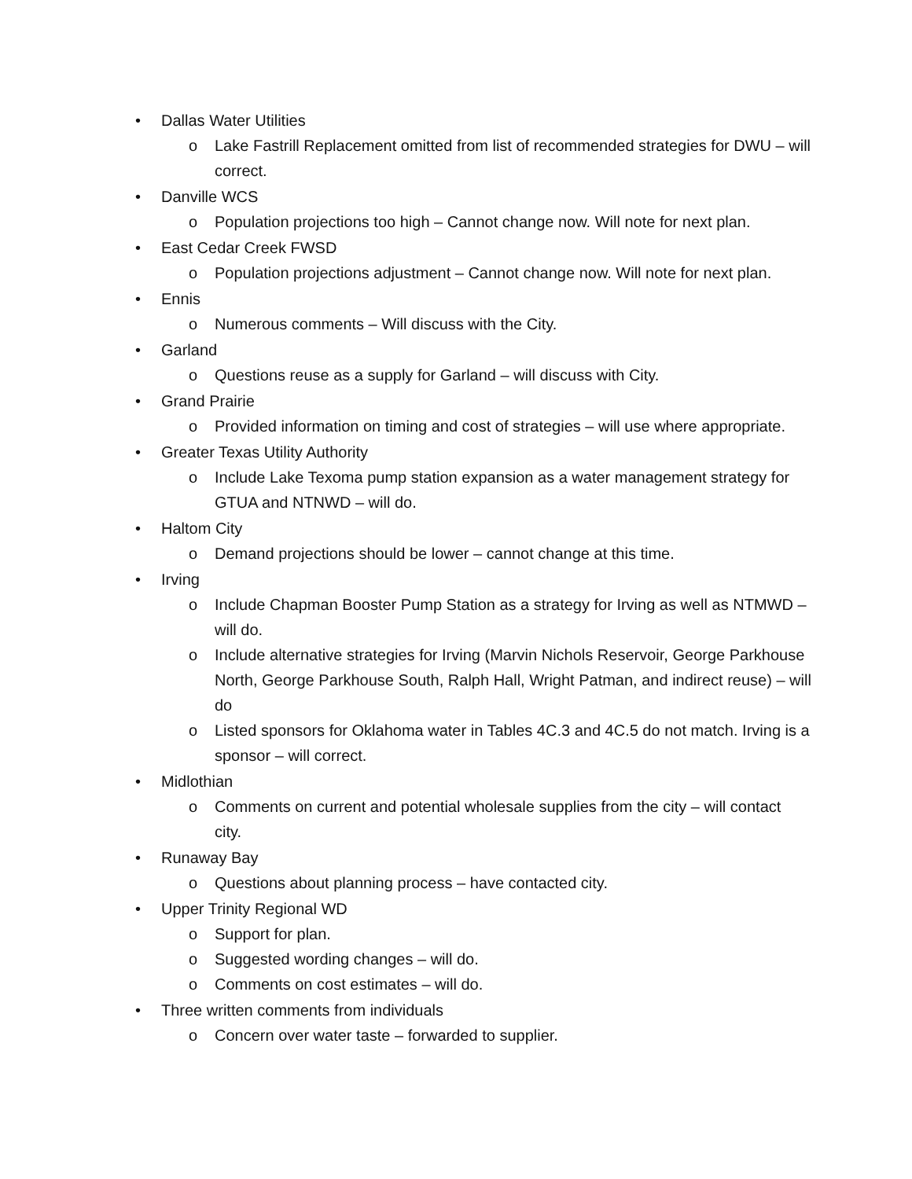• Dallas Water Utilities
o Lake Fastrill Replacement omitted from list of recommended strategies for DWU – will correct.
• Danville WCS
o Population projections too high – Cannot change now. Will note for next plan.
• East Cedar Creek FWSD
o Population projections adjustment – Cannot change now. Will note for next plan.
• Ennis
o Numerous comments – Will discuss with the City.
• Garland
o Questions reuse as a supply for Garland – will discuss with City.
• Grand Prairie
o Provided information on timing and cost of strategies – will use where appropriate.
• Greater Texas Utility Authority
o Include Lake Texoma pump station expansion as a water management strategy for GTUA and NTNWD – will do.
• Haltom City
o Demand projections should be lower – cannot change at this time.
• Irving
o Include Chapman Booster Pump Station as a strategy for Irving as well as NTMWD – will do.
o Include alternative strategies for Irving (Marvin Nichols Reservoir, George Parkhouse North, George Parkhouse South, Ralph Hall, Wright Patman, and indirect reuse) – will do
o Listed sponsors for Oklahoma water in Tables 4C.3 and 4C.5 do not match. Irving is a sponsor – will correct.
• Midlothian
o Comments on current and potential wholesale supplies from the city – will contact city.
• Runaway Bay
o Questions about planning process – have contacted city.
• Upper Trinity Regional WD
o Support for plan.
o Suggested wording changes – will do.
o Comments on cost estimates – will do.
• Three written comments from individuals
o Concern over water taste – forwarded to supplier.